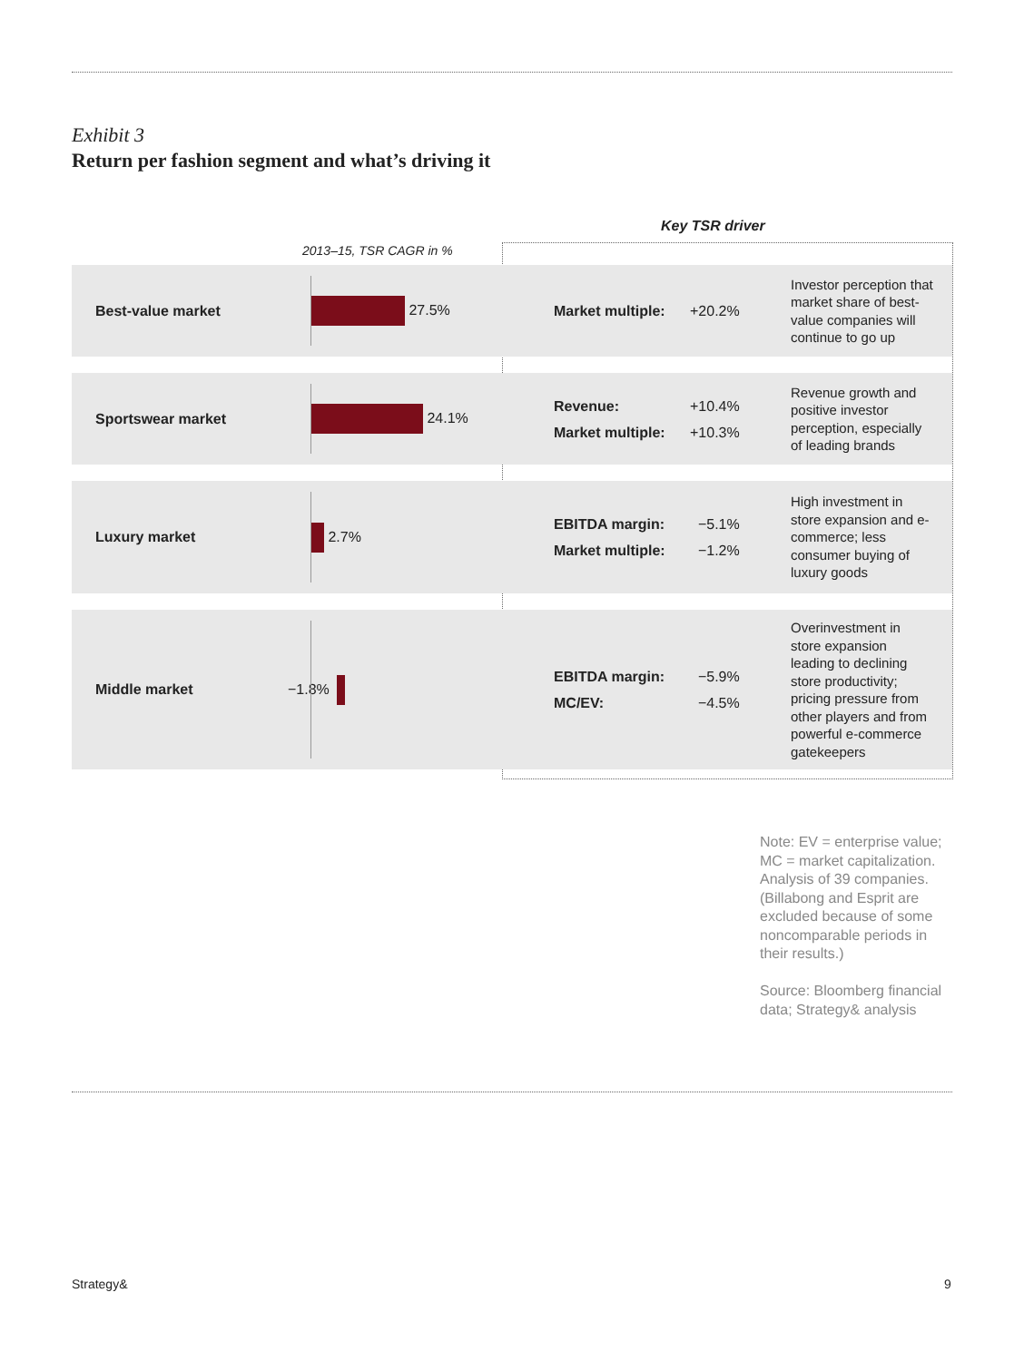Exhibit 3
Return per fashion segment and what’s driving it
Key TSR driver
2013–15, TSR CAGR in %
| Best-value market | 27.5% | | Market multiple: +20.2% | Investor perception that market share of best-value companies will continue to go up |
| Sportswear market | 24.1% | | Revenue: +10.4% Market multiple: +10.3% | Revenue growth and positive investor perception, especially of leading brands |
| Luxury market | 2.7% | | EBITDA margin: −5.1% Market multiple: −1.2% | High investment in store expansion and e-commerce; less consumer buying of luxury goods |
| Middle market | −1.8% | | EBITDA margin: −5.9% MC/EV: −4.5% | Overinvestment in store expansion leading to declining store productivity; pricing pressure from other players and from powerful e-commerce gatekeepers |
Note: EV = enterprise value; MC = market capitalization. Analysis of 39 companies. (Billabong and Esprit are excluded because of some noncomparable periods in their results.)
Source: Bloomberg financial data; Strategy& analysis
Strategy& 9